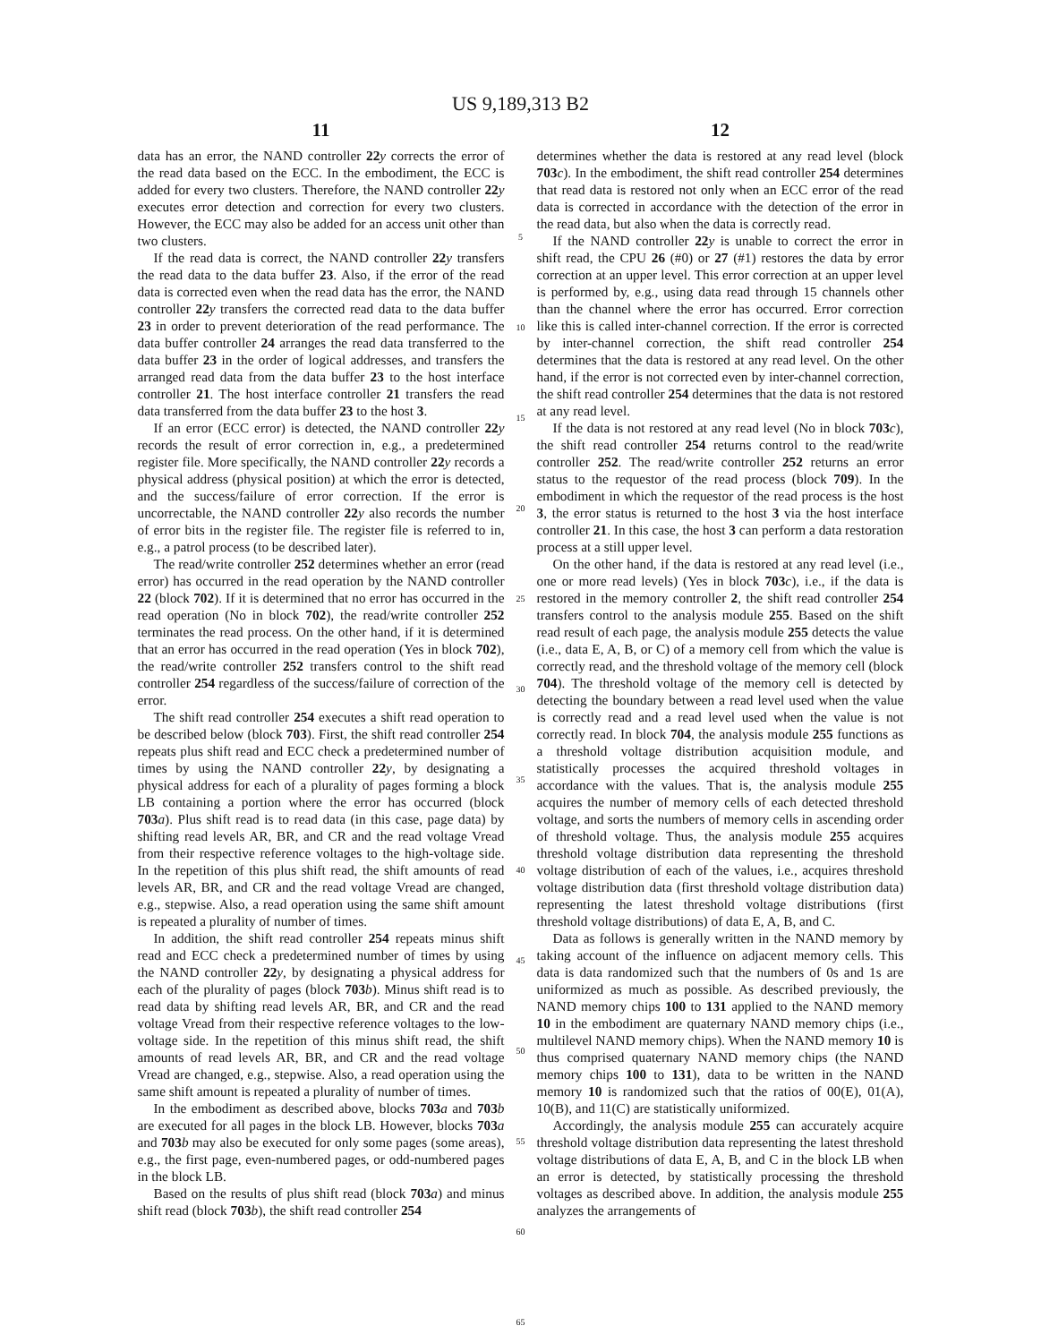US 9,189,313 B2
11 12
data has an error, the NAND controller 22 y corrects the error of the read data based on the ECC. In the embodiment, the ECC is added for every two clusters. Therefore, the NAND controller 22 y executes error detection and correction for every two clusters. However, the ECC may also be added for an access unit other than two clusters.
If the read data is correct, the NAND controller 22 y transfers the read data to the data buffer 23. Also, if the error of the read data is corrected even when the read data has the error, the NAND controller 22 y transfers the corrected read data to the data buffer 23 in order to prevent deterioration of the read performance. The data buffer controller 24 arranges the read data transferred to the data buffer 23 in the order of logical addresses, and transfers the arranged read data from the data buffer 23 to the host interface controller 21. The host interface controller 21 transfers the read data transferred from the data buffer 23 to the host 3.
If an error (ECC error) is detected, the NAND controller 22 y records the result of error correction in, e.g., a predetermined register file. More specifically, the NAND controller 22 y records a physical address (physical position) at which the error is detected, and the success/failure of error correction. If the error is uncorrectable, the NAND controller 22 y also records the number of error bits in the register file. The register file is referred to in, e.g., a patrol process (to be described later).
The read/write controller 252 determines whether an error (read error) has occurred in the read operation by the NAND controller 22 (block 702). If it is determined that no error has occurred in the read operation (No in block 702), the read/write controller 252 terminates the read process. On the other hand, if it is determined that an error has occurred in the read operation (Yes in block 702), the read/write controller 252 transfers control to the shift read controller 254 regardless of the success/failure of correction of the error.
The shift read controller 254 executes a shift read operation to be described below (block 703). First, the shift read controller 254 repeats plus shift read and ECC check a predetermined number of times by using the NAND controller 22 y, by designating a physical address for each of a plurality of pages forming a block LB containing a portion where the error has occurred (block 703 a). Plus shift read is to read data (in this case, page data) by shifting read levels AR, BR, and CR and the read voltage Vread from their respective reference voltages to the high-voltage side. In the repetition of this plus shift read, the shift amounts of read levels AR, BR, and CR and the read voltage Vread are changed, e.g., stepwise. Also, a read operation using the same shift amount is repeated a plurality of number of times.
In addition, the shift read controller 254 repeats minus shift read and ECC check a predetermined number of times by using the NAND controller 22 y, by designating a physical address for each of the plurality of pages (block 703 b). Minus shift read is to read data by shifting read levels AR, BR, and CR and the read voltage Vread from their respective reference voltages to the low-voltage side. In the repetition of this minus shift read, the shift amounts of read levels AR, BR, and CR and the read voltage Vread are changed, e.g., stepwise. Also, a read operation using the same shift amount is repeated a plurality of number of times.
In the embodiment as described above, blocks 703 a and 703 b are executed for all pages in the block LB. However, blocks 703 a and 703 b may also be executed for only some pages (some areas), e.g., the first page, even-numbered pages, or odd-numbered pages in the block LB.
Based on the results of plus shift read (block 703 a) and minus shift read (block 703 b), the shift read controller 254
5
10
15
20
25
30
35
40
45
50
55
60
65
determines whether the data is restored at any read level (block 703 c). In the embodiment, the shift read controller 254 determines that read data is restored not only when an ECC error of the read data is corrected in accordance with the detection of the error in the read data, but also when the data is correctly read.
If the NAND controller 22 y is unable to correct the error in shift read, the CPU 26 (#0) or 27 (#1) restores the data by error correction at an upper level. This error correction at an upper level is performed by, e.g., using data read through 15 channels other than the channel where the error has occurred. Error correction like this is called inter-channel correction. If the error is corrected by inter-channel correction, the shift read controller 254 determines that the data is restored at any read level. On the other hand, if the error is not corrected even by inter-channel correction, the shift read controller 254 determines that the data is not restored at any read level.
If the data is not restored at any read level (No in block 703 c), the shift read controller 254 returns control to the read/write controller 252. The read/write controller 252 returns an error status to the requestor of the read process (block 709). In the embodiment in which the requestor of the read process is the host 3, the error status is returned to the host 3 via the host interface controller 21. In this case, the host 3 can perform a data restoration process at a still upper level.
On the other hand, if the data is restored at any read level (i.e., one or more read levels) (Yes in block 703 c), i.e., if the data is restored in the memory controller 2, the shift read controller 254 transfers control to the analysis module 255. Based on the shift read result of each page, the analysis module 255 detects the value (i.e., data E, A, B, or C) of a memory cell from which the value is correctly read, and the threshold voltage of the memory cell (block 704). The threshold voltage of the memory cell is detected by detecting the boundary between a read level used when the value is correctly read and a read level used when the value is not correctly read. In block 704, the analysis module 255 functions as a threshold voltage distribution acquisition module, and statistically processes the acquired threshold voltages in accordance with the values. That is, the analysis module 255 acquires the number of memory cells of each detected threshold voltage, and sorts the numbers of memory cells in ascending order of threshold voltage. Thus, the analysis module 255 acquires threshold voltage distribution data representing the threshold voltage distribution of each of the values, i.e., acquires threshold voltage distribution data (first threshold voltage distribution data) representing the latest threshold voltage distributions (first threshold voltage distributions) of data E, A, B, and C.
Data as follows is generally written in the NAND memory by taking account of the influence on adjacent memory cells. This data is data randomized such that the numbers of 0s and 1s are uniformized as much as possible. As described previously, the NAND memory chips 100 to 131 applied to the NAND memory 10 in the embodiment are quaternary NAND memory chips (i.e., multilevel NAND memory chips). When the NAND memory 10 is thus comprised quaternary NAND memory chips (the NAND memory chips 100 to 131), data to be written in the NAND memory 10 is randomized such that the ratios of 00(E), 01(A), 10(B), and 11(C) are statistically uniformized.
Accordingly, the analysis module 255 can accurately acquire threshold voltage distribution data representing the latest threshold voltage distributions of data E, A, B, and C in the block LB when an error is detected, by statistically processing the threshold voltages as described above. In addition, the analysis module 255 analyzes the arrangements of